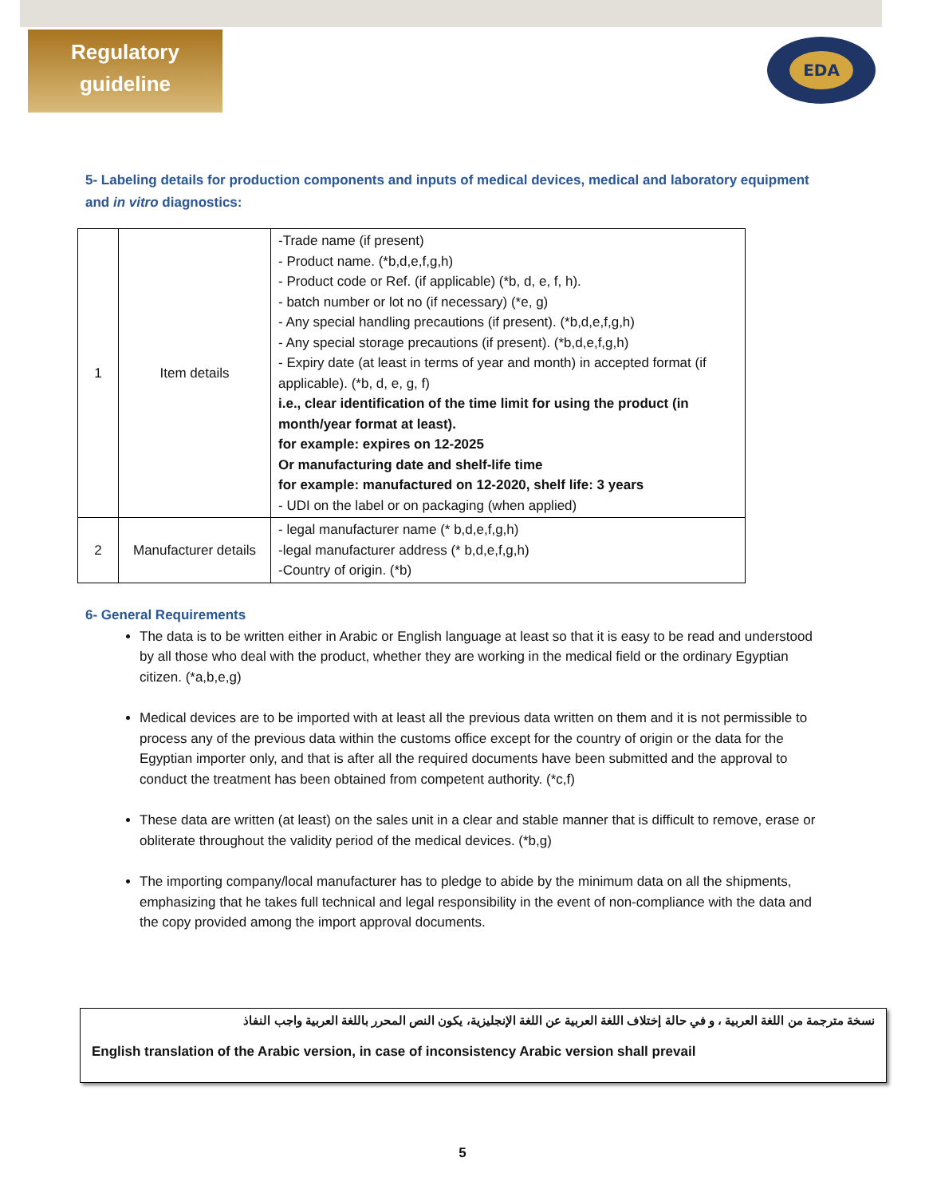Regulatory
guideline
EDA
5- Labeling details for production components and inputs of medical devices, medical and laboratory equipment and in vitro diagnostics:
| 1 | Item details | -Trade name (if present) - Product name. (*b,d,e,f,g,h) - Product code or Ref. (if applicable) (*b, d, e, f, h). - batch number or lot no (if necessary) (*e, g) - Any special handling precautions (if present). (*b,d,e,f,g,h) - Any special storage precautions (if present). (*b,d,e,f,g,h) - Expiry date (at least in terms of year and month) in accepted format (if applicable). (*b, d, e, g, f) i.e., clear identification of the time limit for using the product (in month/year format at least). for example: expires on 12-2025 Or manufacturing date and shelf-life time for example: manufactured on 12-2020, shelf life: 3 years - UDI on the label or on packaging (when applied) |
| 2 | Manufacturer details | - legal manufacturer name (* b,d,e,f,g,h) -legal manufacturer address (* b,d,e,f,g,h) -Country of origin. (*b) |
6- General Requirements
The data is to be written either in Arabic or English language at least so that it is easy to be read and understood by all those who deal with the product, whether they are working in the medical field or the ordinary Egyptian citizen. (*a,b,e,g)
Medical devices are to be imported with at least all the previous data written on them and it is not permissible to process any of the previous data within the customs office except for the country of origin or the data for the Egyptian importer only, and that is after all the required documents have been submitted and the approval to conduct the treatment has been obtained from competent authority. (*c,f)
These data are written (at least) on the sales unit in a clear and stable manner that is difficult to remove, erase or obliterate throughout the validity period of the medical devices. (*b,g)
The importing company/local manufacturer has to pledge to abide by the minimum data on all the shipments, emphasizing that he takes full technical and legal responsibility in the event of non-compliance with the data and the copy provided among the import approval documents.
نسخة مترجمة من اللغة العربية ، و في حالة إختلاف اللغة العربية عن اللغة الإنجليزية، يكون النص المحرر باللغة العربية واجب النفاذ
English translation of the Arabic version, in case of inconsistency Arabic version shall prevail
5